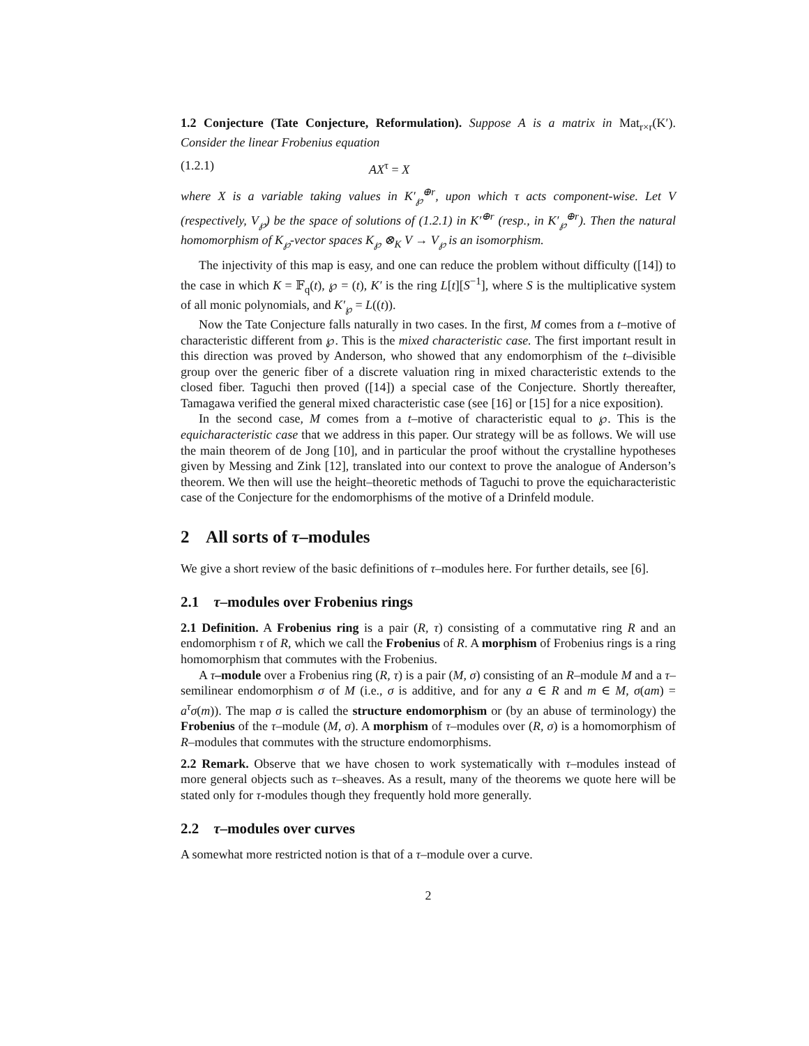1.2 Conjecture (Tate Conjecture, Reformulation). Suppose A is a matrix in Mat<sub>r×r</sub>(K′). Consider the linear Frobenius equation
(1.2.1) AX<sup>τ</sup> = X
where X is a variable taking values in K′<sub>℘</sub><sup>⊕r</sup>, upon which τ acts component-wise. Let V (respectively, V<sub>℘</sub>) be the space of solutions of (1.2.1) in K′<sup>⊕r</sup> (resp., in K′<sub>℘</sub><sup>⊕r</sup>). Then the natural homomorphism of K<sub>℘</sub>-vector spaces K<sub>℘</sub> ⊗<sub>K</sub> V → V<sub>℘</sub> is an isomorphism.
The injectivity of this map is easy, and one can reduce the problem without difficulty ([14]) to the case in which K = 𝔽<sub>q</sub>(t), ℘ = (t), K′ is the ring L[t][S<sup>−1</sup>], where S is the multiplicative system of all monic polynomials, and K′<sub>℘</sub> = L((t)).
Now the Tate Conjecture falls naturally in two cases. In the first, M comes from a t–motive of characteristic different from ℘. This is the mixed characteristic case. The first important result in this direction was proved by Anderson, who showed that any endomorphism of the t–divisible group over the generic fiber of a discrete valuation ring in mixed characteristic extends to the closed fiber. Taguchi then proved ([14]) a special case of the Conjecture. Shortly thereafter, Tamagawa verified the general mixed characteristic case (see [16] or [15] for a nice exposition).
In the second case, M comes from a t–motive of characteristic equal to ℘. This is the equicharacteristic case that we address in this paper. Our strategy will be as follows. We will use the main theorem of de Jong [10], and in particular the proof without the crystalline hypotheses given by Messing and Zink [12], translated into our context to prove the analogue of Anderson’s theorem. We then will use the height–theoretic methods of Taguchi to prove the equicharacteristic case of the Conjecture for the endomorphisms of the motive of a Drinfeld module.
2 All sorts of τ–modules
We give a short review of the basic definitions of τ–modules here. For further details, see [6].
2.1 τ–modules over Frobenius rings
2.1 Definition. A Frobenius ring is a pair (R, τ) consisting of a commutative ring R and an endomorphism τ of R, which we call the Frobenius of R. A morphism of Frobenius rings is a ring homomorphism that commutes with the Frobenius.
A τ–module over a Frobenius ring (R, τ) is a pair (M, σ) consisting of an R–module M and a τ–semilinear endomorphism σ of M (i.e., σ is additive, and for any a ∈ R and m ∈ M, σ(am) = a<sup>τ</sup>σ(m)). The map σ is called the structure endomorphism or (by an abuse of terminology) the Frobenius of the τ–module (M, σ). A morphism of τ–modules over (R, σ) is a homomorphism of R–modules that commutes with the structure endomorphisms.
2.2 Remark. Observe that we have chosen to work systematically with τ–modules instead of more general objects such as τ–sheaves. As a result, many of the theorems we quote here will be stated only for τ-modules though they frequently hold more generally.
2.2 τ–modules over curves
A somewhat more restricted notion is that of a τ–module over a curve.
2